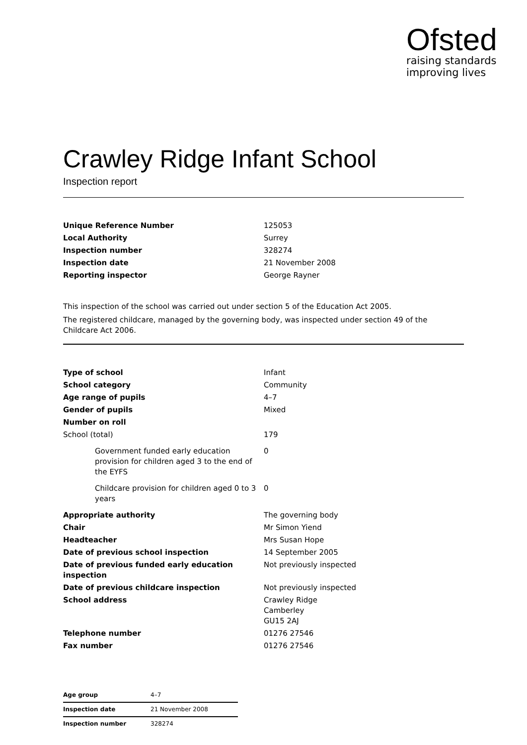Ofsted
raising standards
improving lives
Crawley Ridge Infant School
Inspection report
| Unique Reference Number | 125053 |
| Local Authority | Surrey |
| Inspection number | 328274 |
| Inspection date | 21 November 2008 |
| Reporting inspector | George Rayner |
This inspection of the school was carried out under section 5 of the Education Act 2005.
The registered childcare, managed by the governing body, was inspected under section 49 of the Childcare Act 2006.
| Type of school | Infant |
| School category | Community |
| Age range of pupils | 4–7 |
| Gender of pupils | Mixed |
| Number on roll | |
| School (total) | 179 |
| Government funded early education provision for children aged 3 to the end of the EYFS | 0 |
| Childcare provision for children aged 0 to 3 years | 0 |
| Appropriate authority | The governing body |
| Chair | Mr Simon Yiend |
| Headteacher | Mrs Susan Hope |
| Date of previous school inspection | 14 September 2005 |
| Date of previous funded early education inspection | Not previously inspected |
| Date of previous childcare inspection | Not previously inspected |
| School address | Crawley Ridge Camberley GU15 2AJ |
| Telephone number | 01276 27546 |
| Fax number | 01276 27546 |
| Age group | 4–7 |
| Inspection date | 21 November 2008 |
| Inspection number | 328274 |